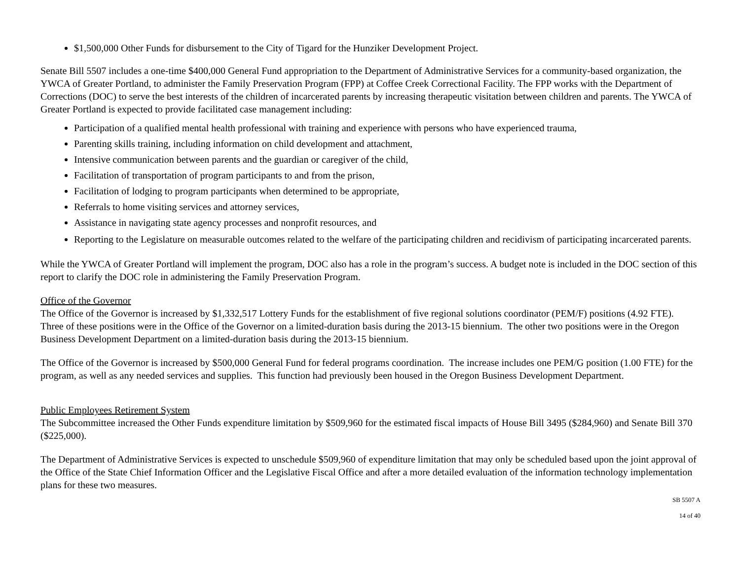$1,500,000 Other Funds for disbursement to the City of Tigard for the Hunziker Development Project.
Senate Bill 5507 includes a one-time $400,000 General Fund appropriation to the Department of Administrative Services for a community-based organization, the YWCA of Greater Portland, to administer the Family Preservation Program (FPP) at Coffee Creek Correctional Facility. The FPP works with the Department of Corrections (DOC) to serve the best interests of the children of incarcerated parents by increasing therapeutic visitation between children and parents. The YWCA of Greater Portland is expected to provide facilitated case management including:
Participation of a qualified mental health professional with training and experience with persons who have experienced trauma,
Parenting skills training, including information on child development and attachment,
Intensive communication between parents and the guardian or caregiver of the child,
Facilitation of transportation of program participants to and from the prison,
Facilitation of lodging to program participants when determined to be appropriate,
Referrals to home visiting services and attorney services,
Assistance in navigating state agency processes and nonprofit resources, and
Reporting to the Legislature on measurable outcomes related to the welfare of the participating children and recidivism of participating incarcerated parents.
While the YWCA of Greater Portland will implement the program, DOC also has a role in the program’s success. A budget note is included in the DOC section of this report to clarify the DOC role in administering the Family Preservation Program.
Office of the Governor
The Office of the Governor is increased by $1,332,517 Lottery Funds for the establishment of five regional solutions coordinator (PEM/F) positions (4.92 FTE). Three of these positions were in the Office of the Governor on a limited-duration basis during the 2013-15 biennium. The other two positions were in the Oregon Business Development Department on a limited-duration basis during the 2013-15 biennium.
The Office of the Governor is increased by $500,000 General Fund for federal programs coordination. The increase includes one PEM/G position (1.00 FTE) for the program, as well as any needed services and supplies. This function had previously been housed in the Oregon Business Development Department.
Public Employees Retirement System
The Subcommittee increased the Other Funds expenditure limitation by $509,960 for the estimated fiscal impacts of House Bill 3495 ($284,960) and Senate Bill 370 ($225,000).
The Department of Administrative Services is expected to unschedule $509,960 of expenditure limitation that may only be scheduled based upon the joint approval of the Office of the State Chief Information Officer and the Legislative Fiscal Office and after a more detailed evaluation of the information technology implementation plans for these two measures.
SB 5507 A
14 of 40